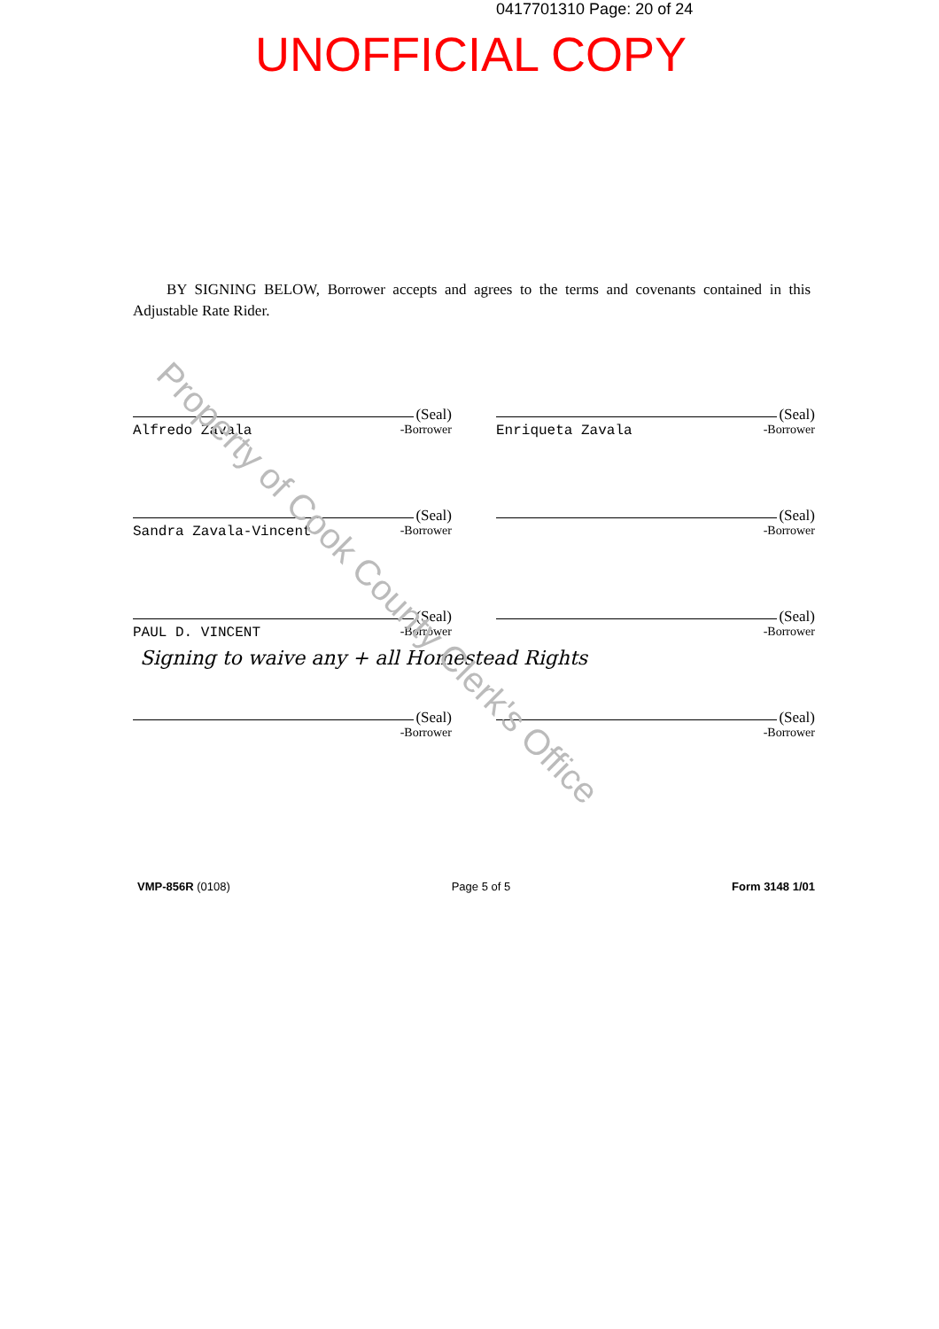0417701310 Page: 20 of 24
UNOFFICIAL COPY
BY SIGNING BELOW, Borrower accepts and agrees to the terms and covenants contained in this Adjustable Rate Rider.
(Seal)
Alfredo Zavala -Borrower
(Seal)
Enriqueta Zavala -Borrower
(Seal)
Sandra Zavala-Vincent -Borrower
(Seal)
-Borrower
(Seal)
PAUL D. VINCENT -Borrower
(Seal)
-Borrower
Signing to waive any + all Homestead Rights
(Seal)
-Borrower
(Seal)
-Borrower
VMP-856R (0108) Page 5 of 5 Form 3148 1/01
Property of Cook County Clerk's Office